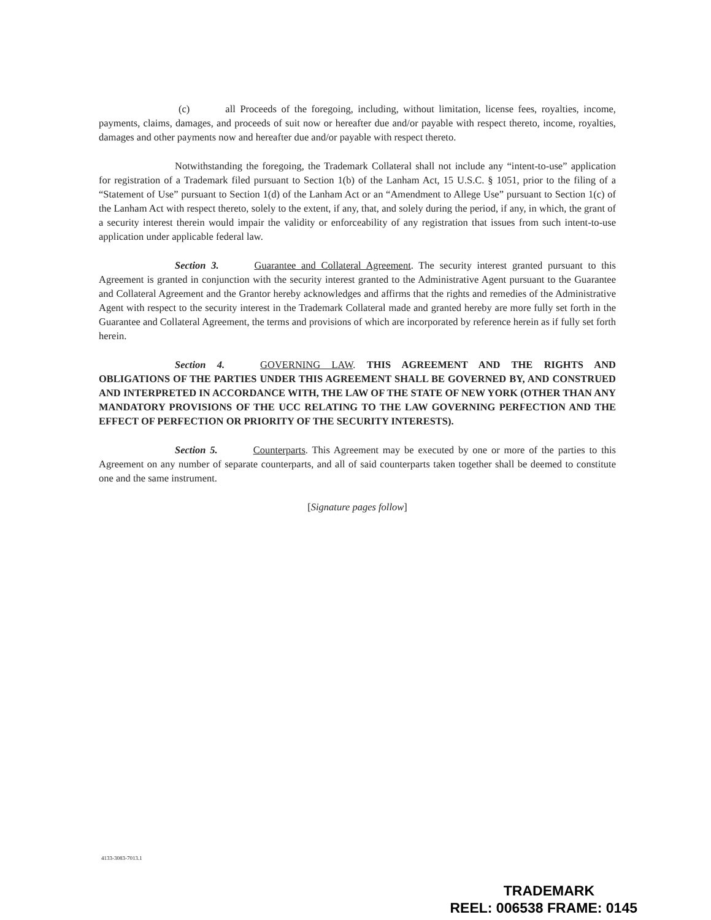(c) all Proceeds of the foregoing, including, without limitation, license fees, royalties, income, payments, claims, damages, and proceeds of suit now or hereafter due and/or payable with respect thereto, income, royalties, damages and other payments now and hereafter due and/or payable with respect thereto.
Notwithstanding the foregoing, the Trademark Collateral shall not include any “intent-to-use” application for registration of a Trademark filed pursuant to Section 1(b) of the Lanham Act, 15 U.S.C. § 1051, prior to the filing of a “Statement of Use” pursuant to Section 1(d) of the Lanham Act or an “Amendment to Allege Use” pursuant to Section 1(c) of the Lanham Act with respect thereto, solely to the extent, if any, that, and solely during the period, if any, in which, the grant of a security interest therein would impair the validity or enforceability of any registration that issues from such intent-to-use application under applicable federal law.
Section 3. Guarantee and Collateral Agreement. The security interest granted pursuant to this Agreement is granted in conjunction with the security interest granted to the Administrative Agent pursuant to the Guarantee and Collateral Agreement and the Grantor hereby acknowledges and affirms that the rights and remedies of the Administrative Agent with respect to the security interest in the Trademark Collateral made and granted hereby are more fully set forth in the Guarantee and Collateral Agreement, the terms and provisions of which are incorporated by reference herein as if fully set forth herein.
Section 4. GOVERNING LAW. THIS AGREEMENT AND THE RIGHTS AND OBLIGATIONS OF THE PARTIES UNDER THIS AGREEMENT SHALL BE GOVERNED BY, AND CONSTRUED AND INTERPRETED IN ACCORDANCE WITH, THE LAW OF THE STATE OF NEW YORK (OTHER THAN ANY MANDATORY PROVISIONS OF THE UCC RELATING TO THE LAW GOVERNING PERFECTION AND THE EFFECT OF PERFECTION OR PRIORITY OF THE SECURITY INTERESTS).
Section 5. Counterparts. This Agreement may be executed by one or more of the parties to this Agreement on any number of separate counterparts, and all of said counterparts taken together shall be deemed to constitute one and the same instrument.
[Signature pages follow]
4133-3083-7013.1
TRADEMARK
REEL: 006538 FRAME: 0145